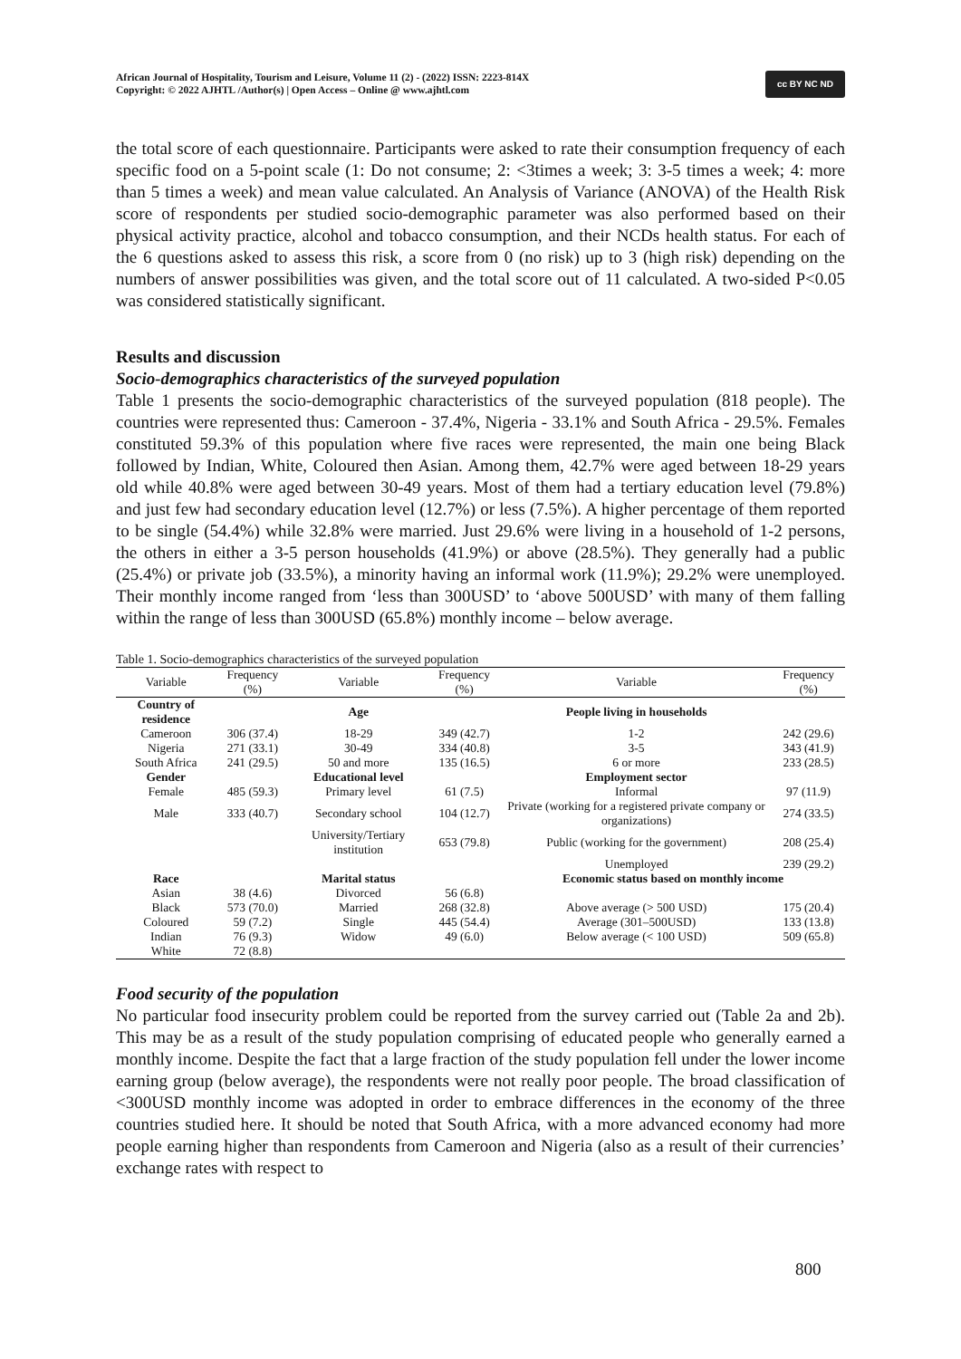African Journal of Hospitality, Tourism and Leisure, Volume 11 (2) - (2022) ISSN: 2223-814X
Copyright: © 2022 AJHTL /Author(s) | Open Access – Online @ www.ajhtl.com
cc BY NC ND
the total score of each questionnaire. Participants were asked to rate their consumption frequency of each specific food on a 5-point scale (1: Do not consume; 2: <3times a week; 3: 3-5 times a week; 4: more than 5 times a week) and mean value calculated. An Analysis of Variance (ANOVA) of the Health Risk score of respondents per studied socio-demographic parameter was also performed based on their physical activity practice, alcohol and tobacco consumption, and their NCDs health status. For each of the 6 questions asked to assess this risk, a score from 0 (no risk) up to 3 (high risk) depending on the numbers of answer possibilities was given, and the total score out of 11 calculated. A two-sided P<0.05 was considered statistically significant.
Results and discussion
Socio-demographics characteristics of the surveyed population
Table 1 presents the socio-demographic characteristics of the surveyed population (818 people). The countries were represented thus: Cameroon - 37.4%, Nigeria - 33.1% and South Africa - 29.5%. Females constituted 59.3% of this population where five races were represented, the main one being Black followed by Indian, White, Coloured then Asian. Among them, 42.7% were aged between 18-29 years old while 40.8% were aged between 30-49 years. Most of them had a tertiary education level (79.8%) and just few had secondary education level (12.7%) or less (7.5%). A higher percentage of them reported to be single (54.4%) while 32.8% were married. Just 29.6% were living in a household of 1-2 persons, the others in either a 3-5 person households (41.9%) or above (28.5%). They generally had a public (25.4%) or private job (33.5%), a minority having an informal work (11.9%); 29.2% were unemployed. Their monthly income ranged from ‘less than 300USD’ to ‘above 500USD’ with many of them falling within the range of less than 300USD (65.8%) monthly income – below average.
Table 1. Socio-demographics characteristics of the surveyed population
| Variable | Frequency (%) | Variable | Frequency (%) | Variable | Frequency (%) |
| --- | --- | --- | --- | --- | --- |
| Country of residence | | Age | | People living in households | |
| Cameroon | 306 (37.4) | 18-29 | 349 (42.7) | 1-2 | 242 (29.6) |
| Nigeria | 271 (33.1) | 30-49 | 334 (40.8) | 3-5 | 343 (41.9) |
| South Africa | 241 (29.5) | 50 and more | 135 (16.5) | 6 or more | 233 (28.5) |
| Gender | | Educational level | | Employment sector | |
| Female | 485 (59.3) | Primary level | 61 (7.5) | Informal | 97 (11.9) |
| Male | 333 (40.7) | Secondary school | 104 (12.7) | Private (working for a registered private company or organizations) | 274 (33.5) |
| | | University/Tertiary institution | 653 (79.8) | Public (working for the government) | 208 (25.4) |
| | | | | Unemployed | 239 (29.2) |
| Race | | Marital status | | Economic status based on monthly income | |
| Asian | 38 (4.6) | Divorced | 56 (6.8) | | |
| Black | 573 (70.0) | Married | 268 (32.8) | Above average (> 500 USD) | 175 (20.4) |
| Coloured | 59 (7.2) | Single | 445 (54.4) | Average (301–500USD) | 133 (13.8) |
| Indian | 76 (9.3) | Widow | 49 (6.0) | Below average (< 100 USD) | 509 (65.8) |
| White | 72 (8.8) | | | | |
Food security of the population
No particular food insecurity problem could be reported from the survey carried out (Table 2a and 2b). This may be as a result of the study population comprising of educated people who generally earned a monthly income. Despite the fact that a large fraction of the study population fell under the lower income earning group (below average), the respondents were not really poor people. The broad classification of <300USD monthly income was adopted in order to embrace differences in the economy of the three countries studied here. It should be noted that South Africa, with a more advanced economy had more people earning higher than respondents from Cameroon and Nigeria (also as a result of their currencies’ exchange rates with respect to
800